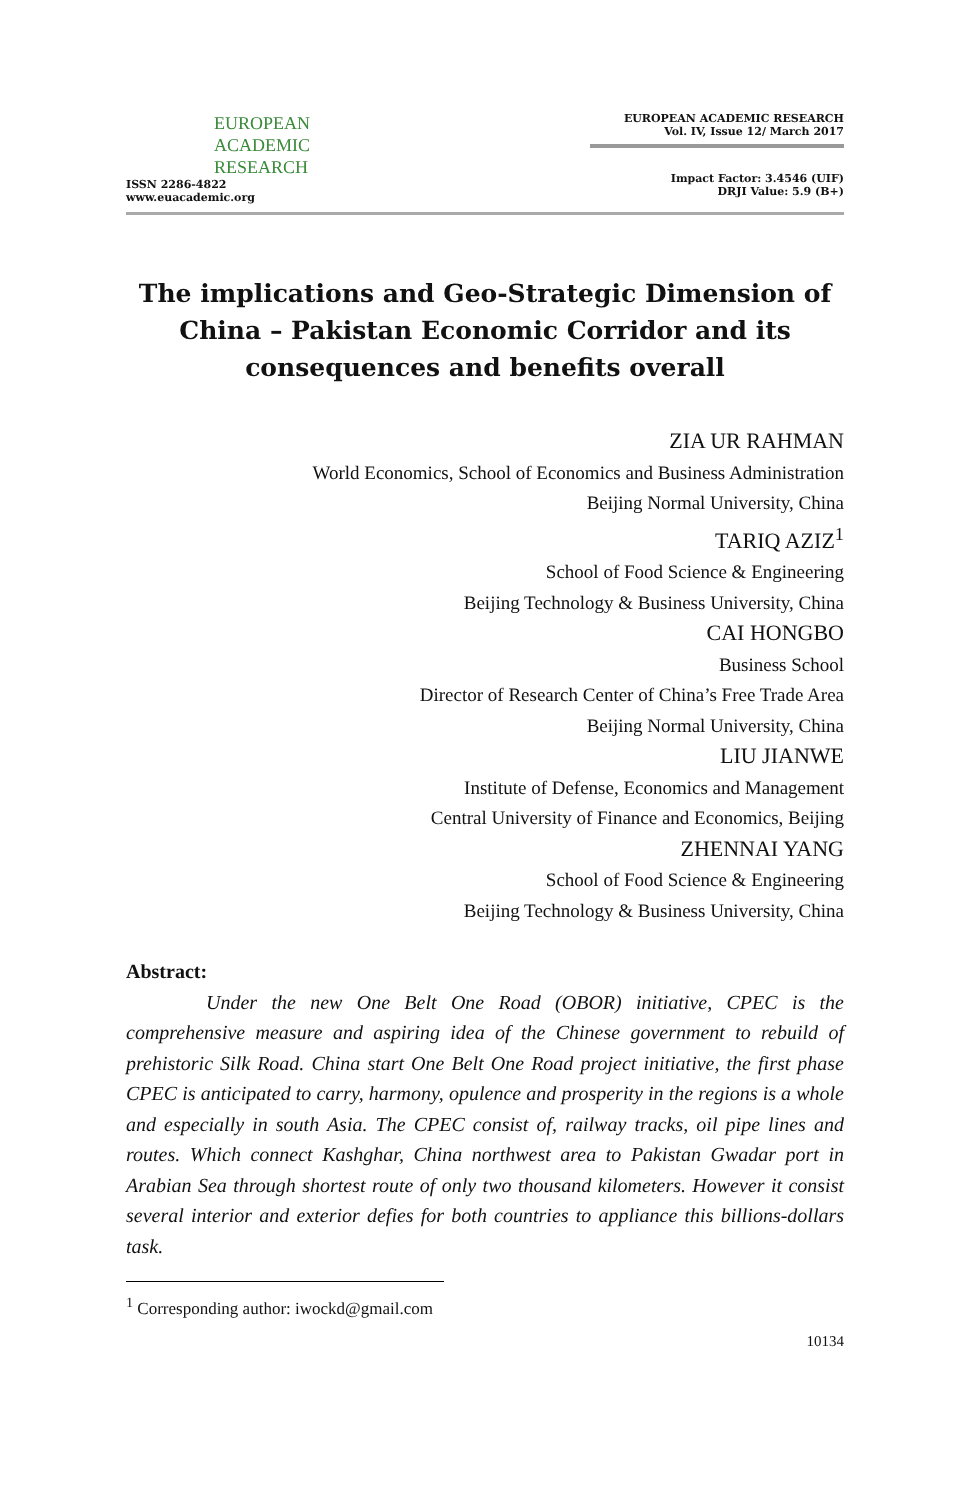EUROPEAN
ACADEMIC
RESEARCH
ISSN 2286-4822
www.euacademic.org
EUROPEAN ACADEMIC RESEARCH
Vol. IV, Issue 12/ March 2017
Impact Factor: 3.4546 (UIF)
DRJI Value: 5.9 (B+)
The implications and Geo-Strategic Dimension of China – Pakistan Economic Corridor and its consequences and benefits overall
ZIA UR RAHMAN
World Economics, School of Economics and Business Administration
Beijing Normal University, China
TARIQ AZIZ<sup>1</sup>
School of Food Science & Engineering
Beijing Technology & Business University, China
CAI HONGBO
Business School
Director of Research Center of China’s Free Trade Area
Beijing Normal University, China
LIU JIANWE
Institute of Defense, Economics and Management
Central University of Finance and Economics, Beijing
ZHENNAI YANG
School of Food Science & Engineering
Beijing Technology & Business University, China
Abstract:
Under the new One Belt One Road (OBOR) initiative, CPEC is the comprehensive measure and aspiring idea of the Chinese government to rebuild of prehistoric Silk Road. China start One Belt One Road project initiative, the first phase CPEC is anticipated to carry, harmony, opulence and prosperity in the regions is a whole and especially in south Asia. The CPEC consist of, railway tracks, oil pipe lines and routes. Which connect Kashghar, China northwest area to Pakistan Gwadar port in Arabian Sea through shortest route of only two thousand kilometers. However it consist several interior and exterior defies for both countries to appliance this billions-dollars task.
<sup>1</sup> Corresponding author: iwockd@gmail.com
10134